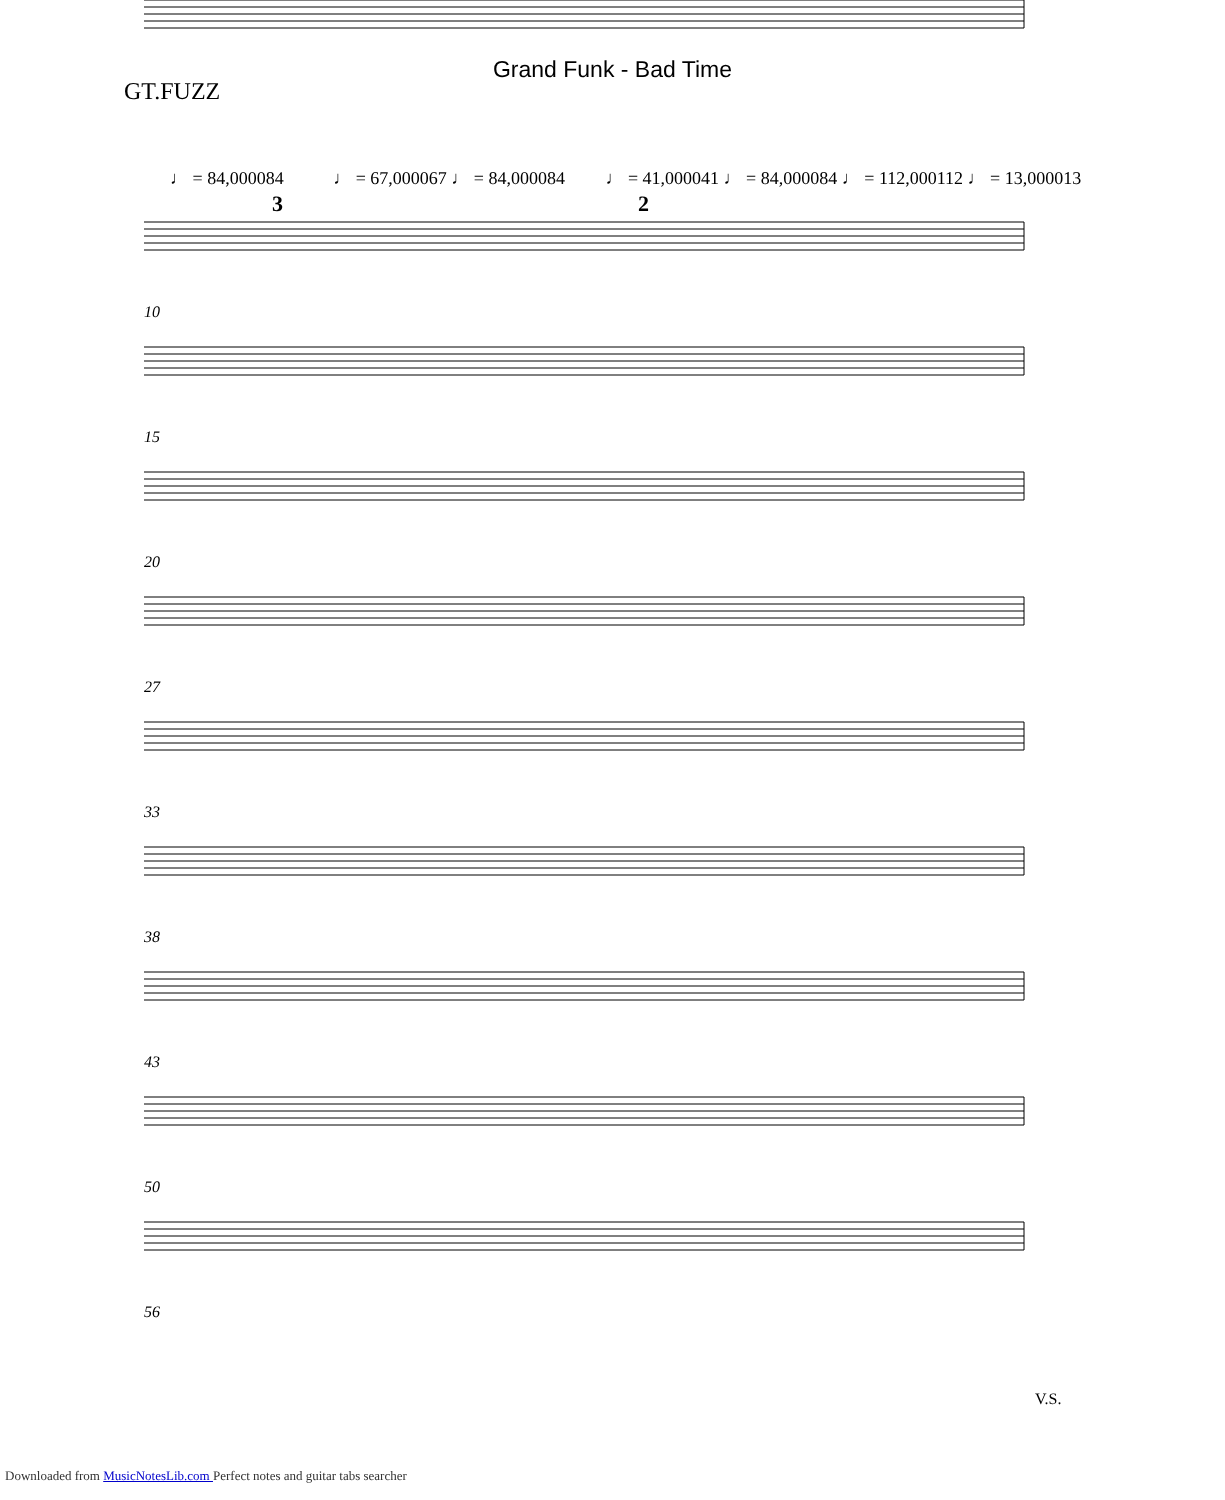Grand Funk - Bad Time
GT.FUZZ
♩ = 84,000084 ♩ = 67,000067 ♩ = 84,000084 ♩ = 41,000041 ♩ = 84,000084 ♩ = 112,000112 ♩ = 13,000013
10
15
20
27
33
38
43
50
56
3
2
V.S.
Downloaded from MusicNotesLib.com Perfect notes and guitar tabs searcher